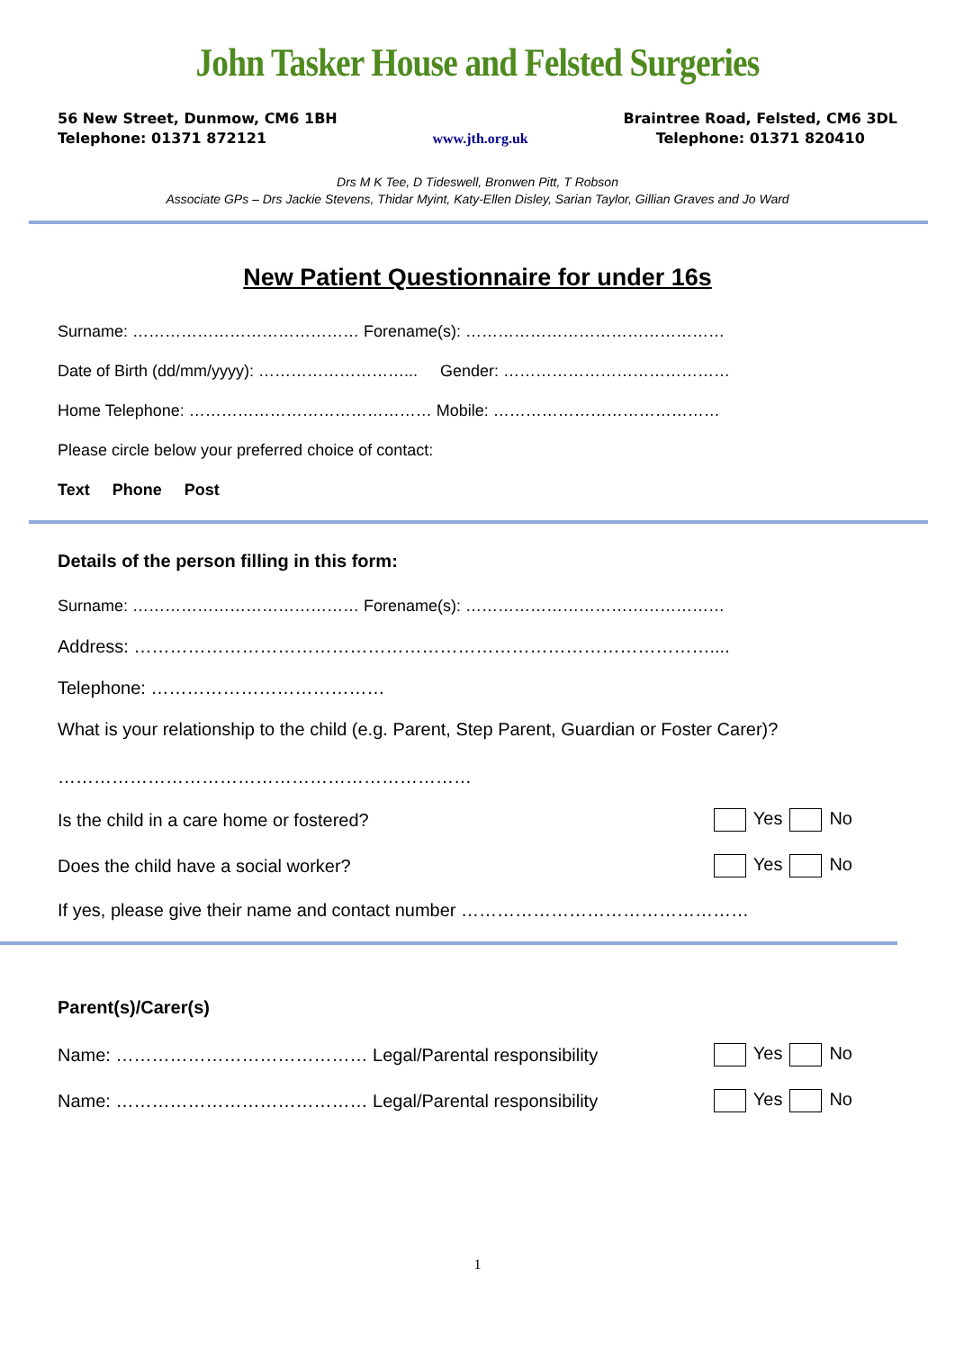John Tasker House and Felsted Surgeries
56 New Street, Dunmow, CM6 1BH
Telephone: 01371 872121
www.jth.org.uk
Braintree Road, Felsted, CM6 3DL
Telephone: 01371 820410
Drs M K Tee, D Tideswell, Bronwen Pitt, T Robson
Associate GPs – Drs Jackie Stevens, Thidar Myint, Katy-Ellen Disley, Sarian Taylor, Gillian Graves and Jo Ward
New Patient Questionnaire for under 16s
Surname: …………………………………… Forename(s): …………………………………………
Date of Birth (dd/mm/yyyy): ………………………... Gender: ……………………………………
Home Telephone: ……………………………………… Mobile: ……………………………………
Please circle below your preferred choice of contact:
Text Phone Post
Details of the person filling in this form:
Surname: …………………………………… Forename(s): …………………………………………
Address: ……………………………………………………………………………………....
Telephone: …………………………………
What is your relationship to the child (e.g. Parent, Step Parent, Guardian or Foster Carer)?
……………………………………………………………
Is the child in a care home or fostered? Yes No
Does the child have a social worker? Yes No
If yes, please give their name and contact number …………………………………………
Parent(s)/Carer(s)
Name: …………………………………… Legal/Parental responsibility Yes No
Name: …………………………………… Legal/Parental responsibility Yes No
1